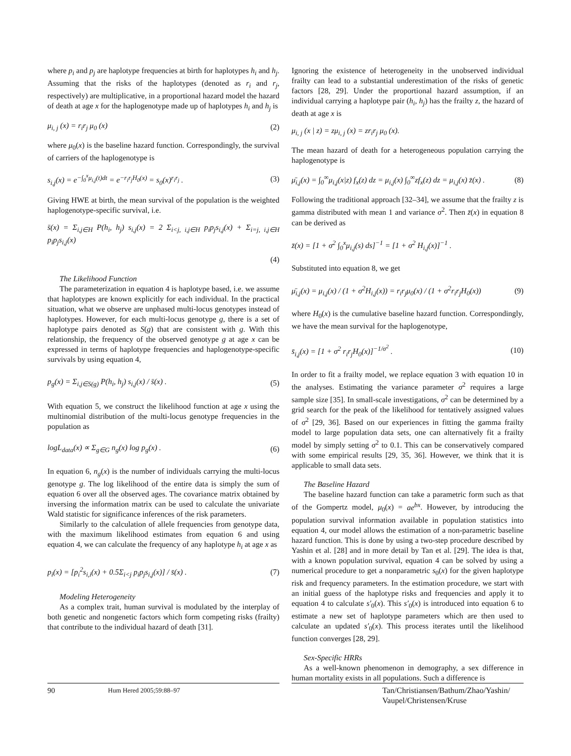where p<sub>i</sub> and p<sub>j</sub> are haplotype frequencies at birth for haplotypes h<sub>i</sub> and h<sub>j</sub>. Assuming that the risks of the haplotypes (denoted as r<sub>i</sub> and r<sub>j</sub>, respectively) are multiplicative, in a proportional hazard model the hazard of death at age x for the haplogenotype made up of haplotypes h<sub>i</sub> and h<sub>j</sub> is
μ<sub>i, j</sub> (x) = r<sub>i</sub>r<sub>j</sub> μ<sub>0</sub> (x) (2)
where μ<sub>0</sub>(x) is the baseline hazard function. Correspondingly, the survival of carriers of the haplogenotype is
s<sub>i,j</sub>(x) = e<sup>−∫<sub>0</sub><sup>x</sup>μ<sub>i,j</sub>(t)dt</sup> = e<sup>−r<sub>i</sub>r<sub>j</sub>H<sub>0</sub>(x)</sup> = s<sub>0</sub>(x)<sup>r<sub>i</sub>r<sub>j</sub></sup> . (3)
Giving HWE at birth, the mean survival of the population is the weighted haplogenotype-specific survival, i.e.
s̄(x) = Σ<sub>i,j∈H</sub> P(h<sub>i</sub>, h<sub>j</sub>) s<sub>i,j</sub>(x) = 2 Σ<sub>i<j, i,j∈H</sub> p<sub>i</sub>p<sub>j</sub>s<sub>i,j</sub>(x) + Σ<sub>i=j, i,j∈H</sub> p<sub>i</sub>p<sub>j</sub>s<sub>i,j</sub>(x)
(4)
The Likelihood Function
The parameterization in equation 4 is haplotype based, i.e. we assume that haplotypes are known explicitly for each individual. In the practical situation, what we observe are unphased multi-locus genotypes instead of haplotypes. However, for each multi-locus genotype g, there is a set of haplotype pairs denoted as S(g) that are consistent with g. With this relationship, the frequency of the observed genotype g at age x can be expressed in terms of haplotype frequencies and haplogenotype-specific survivals by using equation 4,
p<sub>g</sub>(x) = Σ<sub>i,j∈S(g)</sub> P(h<sub>i</sub>, h<sub>j</sub>) s<sub>i,j</sub>(x) / s̄(x) . (5)
With equation 5, we construct the likelihood function at age x using the multinomial distribution of the multi-locus genotype frequencies in the population as
logL<sub>data</sub>(x) ∝ Σ<sub>g∈G</sub> n<sub>g</sub>(x) log p<sub>g</sub>(x) . (6)
In equation 6, n<sub>g</sub>(x) is the number of individuals carrying the multi-locus genotype g. The log likelihood of the entire data is simply the sum of equation 6 over all the observed ages. The covariance matrix obtained by inversing the information matrix can be used to calculate the univariate Wald statistic for significance inferences of the risk parameters.
Similarly to the calculation of allele frequencies from genotype data, with the maximum likelihood estimates from equation 6 and using equation 4, we can calculate the frequency of any haplotype h<sub>i</sub> at age x as
p<sub>i</sub>(x) = [p<sub>i</sub><sup>2</sup>s<sub>i,i</sub>(x) + 0.5Σ<sub>i<j</sub> p<sub>i</sub>p<sub>j</sub>s<sub>i,j</sub>(x)] / s̄(x) . (7)
Modeling Heterogeneity
As a complex trait, human survival is modulated by the interplay of both genetic and nongenetic factors which form competing risks (frailty) that contribute to the individual hazard of death [31].
Ignoring the existence of heterogeneity in the unobserved individual frailty can lead to a substantial underestimation of the risks of genetic factors [28, 29]. Under the proportional hazard assumption, if an individual carrying a haplotype pair (h<sub>i</sub>, h<sub>j</sub>) has the frailty z, the hazard of death at age x is
μ<sub>i, j</sub> (x | z) = zμ<sub>i, j</sub> (x) = zr<sub>i</sub>r<sub>j</sub> μ<sub>0</sub> (x).
The mean hazard of death for a heterogeneous population carrying the haplogenotype is
μ̄<sub>i,j</sub>(x) = ∫<sub>0</sub><sup>∞</sup>μ<sub>i,j</sub>(x|z) f<sub>x</sub>(z) dz = μ<sub>i,j</sub>(x) ∫<sub>0</sub><sup>∞</sup>zf<sub>x</sub>(z) dz = μ<sub>i,j</sub>(x) z̄(x) . (8)
Following the traditional approach [32–34], we assume that the frailty z is gamma distributed with mean 1 and variance σ<sup>2</sup>. Then z̄(x) in equation 8 can be derived as
z̄(x) = [1 + σ<sup>2</sup> ∫<sub>0</sub><sup>x</sup>μ<sub>i,j</sub>(s) ds]<sup>−1</sup> = [1 + σ<sup>2</sup> H<sub>i,j</sub>(x)]<sup>−1</sup> .
Substituted into equation 8, we get
μ̄<sub>i,j</sub>(x) = μ<sub>i,j</sub>(x) / (1 + σ<sup>2</sup>H<sub>i,j</sub>(x)) = r<sub>i</sub>r<sub>j</sub>μ<sub>0</sub>(x) / (1 + σ<sup>2</sup>r<sub>i</sub>r<sub>j</sub>H<sub>0</sub>(x)) (9)
where H<sub>0</sub>(x) is the cumulative baseline hazard function. Correspondingly, we have the mean survival for the haplogenotype,
s̄<sub>i,j</sub>(x) = [1 + σ<sup>2</sup> r<sub>i</sub>r<sub>j</sub>H<sub>0</sub>(x)]<sup>−1/σ<sup>2</sup></sup> . (10)
In order to fit a frailty model, we replace equation 3 with equation 10 in the analyses. Estimating the variance parameter σ<sup>2</sup> requires a large sample size [35]. In small-scale investigations, σ<sup>2</sup> can be determined by a grid search for the peak of the likelihood for tentatively assigned values of σ<sup>2</sup> [29, 36]. Based on our experiences in fitting the gamma frailty model to large population data sets, one can alternatively fit a frailty model by simply setting σ<sup>2</sup> to 0.1. This can be conservatively compared with some empirical results [29, 35, 36]. However, we think that it is applicable to small data sets.
The Baseline Hazard
The baseline hazard function can take a parametric form such as that of the Gompertz model, μ<sub>0</sub>(x) = ae<sup>bx</sup>. However, by introducing the population survival information available in population statistics into equation 4, our model allows the estimation of a non-parametric baseline hazard function. This is done by using a two-step procedure described by Yashin et al. [28] and in more detail by Tan et al. [29]. The idea is that, with a known population survival, equation 4 can be solved by using a numerical procedure to get a nonparametric s<sub>0</sub>(x) for the given haplotype risk and frequency parameters. In the estimation procedure, we start with an initial guess of the haplotype risks and frequencies and apply it to equation 4 to calculate s′<sub>0</sub>(x). This s′<sub>0</sub>(x) is introduced into equation 6 to estimate a new set of haplotype parameters which are then used to calculate an updated s′<sub>0</sub>(x). This process iterates until the likelihood function converges [28, 29].
Sex-Specific HRRs
As a well-known phenomenon in demography, a sex difference in human mortality exists in all populations. Such a difference is
90
Hum Hered 2005;59:88–97
Tan/Christiansen/Bathum/Zhao/Yashin/ Vaupel/Christensen/Kruse